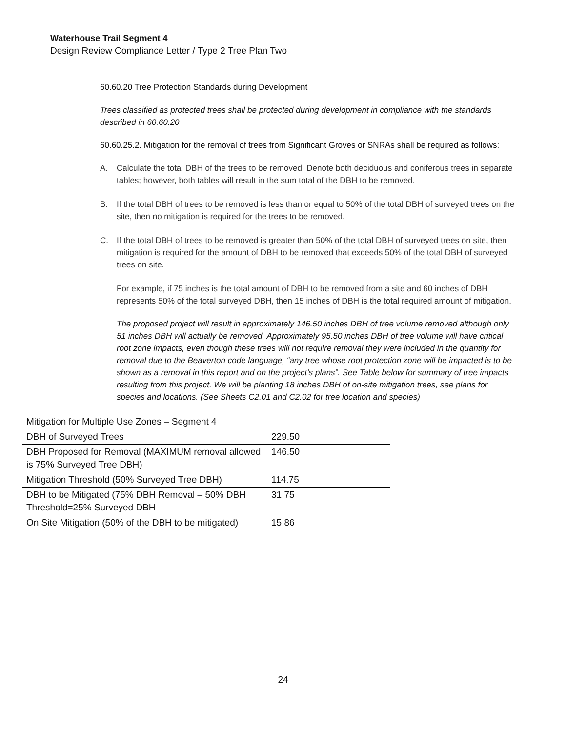Waterhouse Trail Segment 4
Design Review Compliance Letter / Type 2 Tree Plan Two
60.60.20 Tree Protection Standards during Development
Trees classified as protected trees shall be protected during development in compliance with the standards described in 60.60.20
60.60.25.2. Mitigation for the removal of trees from Significant Groves or SNRAs shall be required as follows:
A. Calculate the total DBH of the trees to be removed. Denote both deciduous and coniferous trees in separate tables; however, both tables will result in the sum total of the DBH to be removed.
B. If the total DBH of trees to be removed is less than or equal to 50% of the total DBH of surveyed trees on the site, then no mitigation is required for the trees to be removed.
C. If the total DBH of trees to be removed is greater than 50% of the total DBH of surveyed trees on site, then mitigation is required for the amount of DBH to be removed that exceeds 50% of the total DBH of surveyed trees on site.
For example, if 75 inches is the total amount of DBH to be removed from a site and 60 inches of DBH represents 50% of the total surveyed DBH, then 15 inches of DBH is the total required amount of mitigation.
The proposed project will result in approximately 146.50 inches DBH of tree volume removed although only 51 inches DBH will actually be removed. Approximately 95.50 inches DBH of tree volume will have critical root zone impacts, even though these trees will not require removal they were included in the quantity for removal due to the Beaverton code language, “any tree whose root protection zone will be impacted is to be shown as a removal in this report and on the project’s plans”. See Table below for summary of tree impacts resulting from this project. We will be planting 18 inches DBH of on-site mitigation trees, see plans for species and locations. (See Sheets C2.01 and C2.02 for tree location and species)
| Mitigation for Multiple Use Zones – Segment 4 | |
| DBH of Surveyed Trees | 229.50 |
| DBH Proposed for Removal (MAXIMUM removal allowed is 75% Surveyed Tree DBH) | 146.50 |
| Mitigation Threshold (50% Surveyed Tree DBH) | 114.75 |
| DBH to be Mitigated (75% DBH Removal – 50% DBH Threshold=25% Surveyed DBH | 31.75 |
| On Site Mitigation (50% of the DBH to be mitigated) | 15.86 |
24